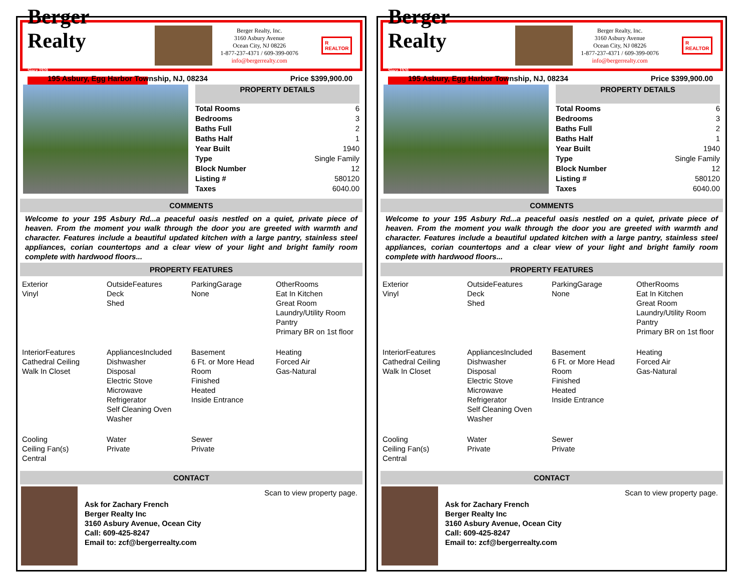Berger Realty
Since 1920
Berger Realty, Inc.
3160 Asbury Avenue
Ocean City, NJ 08226
1-877-237-4371 / 609-399-0076
info@bergerrealty.com
R
REALTOR
195 Asbury, Egg Harbor Township, NJ, 08234 Price $399,900.00
| PROPERTY DETAILS | |
| --- | --- |
| Total Rooms | 6 |
| Bedrooms | 3 |
| Baths Full | 2 |
| Baths Half | 1 |
| Year Built | 1940 |
| Type | Single Family |
| Block Number | 12 |
| Listing # | 580120 |
| Taxes | 6040.00 |
COMMENTS
Welcome to your 195 Asbury Rd...a peaceful oasis nestled on a quiet, private piece of heaven. From the moment you walk through the door you are greeted with warmth and character. Features include a beautiful updated kitchen with a large pantry, stainless steel appliances, corian countertops and a clear view of your light and bright family room complete with hardwood floors...
PROPERTY FEATURES
Exterior
Vinyl
OutsideFeatures
Deck
Shed
ParkingGarage
None
OtherRooms
Eat In Kitchen
Great Room
Laundry/Utility Room
Pantry
Primary BR on 1st floor
InteriorFeatures
Cathedral Ceiling
Walk In Closet
AppliancesIncluded
Dishwasher
Disposal
Electric Stove
Microwave
Refrigerator
Self Cleaning Oven
Washer
Basement
6 Ft. or More Head Room
Finished
Heated
Inside Entrance
Heating
Forced Air
Gas-Natural
Cooling
Ceiling Fan(s)
Central
Water
Private
Sewer
Private
CONTACT
Ask for Zachary French
Berger Realty Inc
3160 Asbury Avenue, Ocean City
Call: 609-425-8247
Email to: zcf@bergerrealty.com
Scan to view property page.
Berger Realty
Since 1920
Berger Realty, Inc.
3160 Asbury Avenue
Ocean City, NJ 08226
1-877-237-4371 / 609-399-0076
info@bergerrealty.com
R
REALTOR
195 Asbury, Egg Harbor Township, NJ, 08234 Price $399,900.00
| PROPERTY DETAILS | |
| --- | --- |
| Total Rooms | 6 |
| Bedrooms | 3 |
| Baths Full | 2 |
| Baths Half | 1 |
| Year Built | 1940 |
| Type | Single Family |
| Block Number | 12 |
| Listing # | 580120 |
| Taxes | 6040.00 |
COMMENTS
Welcome to your 195 Asbury Rd...a peaceful oasis nestled on a quiet, private piece of heaven. From the moment you walk through the door you are greeted with warmth and character. Features include a beautiful updated kitchen with a large pantry, stainless steel appliances, corian countertops and a clear view of your light and bright family room complete with hardwood floors...
PROPERTY FEATURES
Exterior
Vinyl
OutsideFeatures
Deck
Shed
ParkingGarage
None
OtherRooms
Eat In Kitchen
Great Room
Laundry/Utility Room
Pantry
Primary BR on 1st floor
InteriorFeatures
Cathedral Ceiling
Walk In Closet
AppliancesIncluded
Dishwasher
Disposal
Electric Stove
Microwave
Refrigerator
Self Cleaning Oven
Washer
Basement
6 Ft. or More Head Room
Finished
Heated
Inside Entrance
Heating
Forced Air
Gas-Natural
Cooling
Ceiling Fan(s)
Central
Water
Private
Sewer
Private
CONTACT
Ask for Zachary French
Berger Realty Inc
3160 Asbury Avenue, Ocean City
Call: 609-425-8247
Email to: zcf@bergerrealty.com
Scan to view property page.